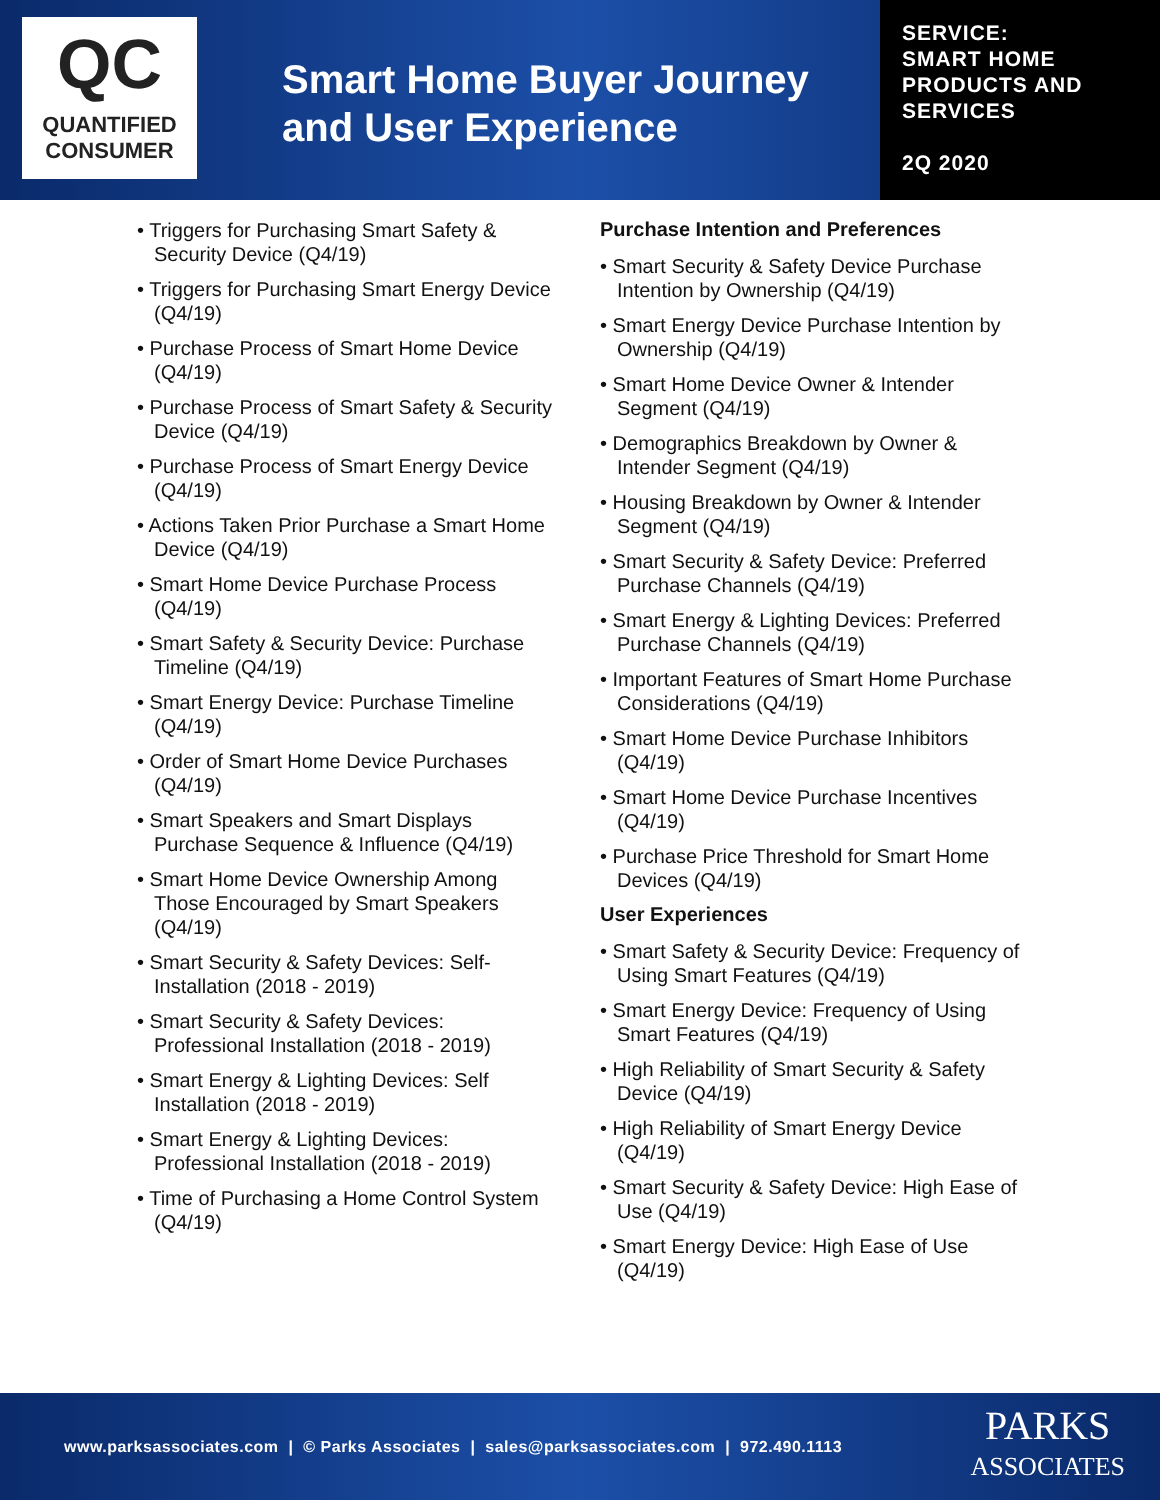QC
QUANTIFIED
CONSUMER
Smart Home Buyer Journey and User Experience
SERVICE:
SMART HOME
PRODUCTS AND
SERVICES
2Q 2020
• Triggers for Purchasing Smart Safety & Security Device (Q4/19)
• Triggers for Purchasing Smart Energy Device (Q4/19)
• Purchase Process of Smart Home Device (Q4/19)
• Purchase Process of Smart Safety & Security Device (Q4/19)
• Purchase Process of Smart Energy Device (Q4/19)
• Actions Taken Prior Purchase a Smart Home Device (Q4/19)
• Smart Home Device Purchase Process (Q4/19)
• Smart Safety & Security Device: Purchase Timeline (Q4/19)
• Smart Energy Device: Purchase Timeline (Q4/19)
• Order of Smart Home Device Purchases (Q4/19)
• Smart Speakers and Smart Displays Purchase Sequence & Influence (Q4/19)
• Smart Home Device Ownership Among Those Encouraged by Smart Speakers (Q4/19)
• Smart Security & Safety Devices: Self-Installation (2018 - 2019)
• Smart Security & Safety Devices: Professional Installation (2018 - 2019)
• Smart Energy & Lighting Devices: Self Installation (2018 - 2019)
• Smart Energy & Lighting Devices: Professional Installation (2018 - 2019)
• Time of Purchasing a Home Control System (Q4/19)
Purchase Intention and Preferences
• Smart Security & Safety Device Purchase Intention by Ownership (Q4/19)
• Smart Energy Device Purchase Intention by Ownership (Q4/19)
• Smart Home Device Owner & Intender Segment (Q4/19)
• Demographics Breakdown by Owner & Intender Segment (Q4/19)
• Housing Breakdown by Owner & Intender Segment (Q4/19)
• Smart Security & Safety Device: Preferred Purchase Channels (Q4/19)
• Smart Energy & Lighting Devices: Preferred Purchase Channels (Q4/19)
• Important Features of Smart Home Purchase Considerations (Q4/19)
• Smart Home Device Purchase Inhibitors (Q4/19)
• Smart Home Device Purchase Incentives (Q4/19)
• Purchase Price Threshold for Smart Home Devices (Q4/19)
User Experiences
• Smart Safety & Security Device: Frequency of Using Smart Features (Q4/19)
• Smart Energy Device: Frequency of Using Smart Features (Q4/19)
• High Reliability of Smart Security & Safety Device (Q4/19)
• High Reliability of Smart Energy Device (Q4/19)
• Smart Security & Safety Device: High Ease of Use (Q4/19)
• Smart Energy Device: High Ease of Use (Q4/19)
www.parksassociates.com | © Parks Associates | sales@parksassociates.com | 972.490.1113
PARKS
ASSOCIATES